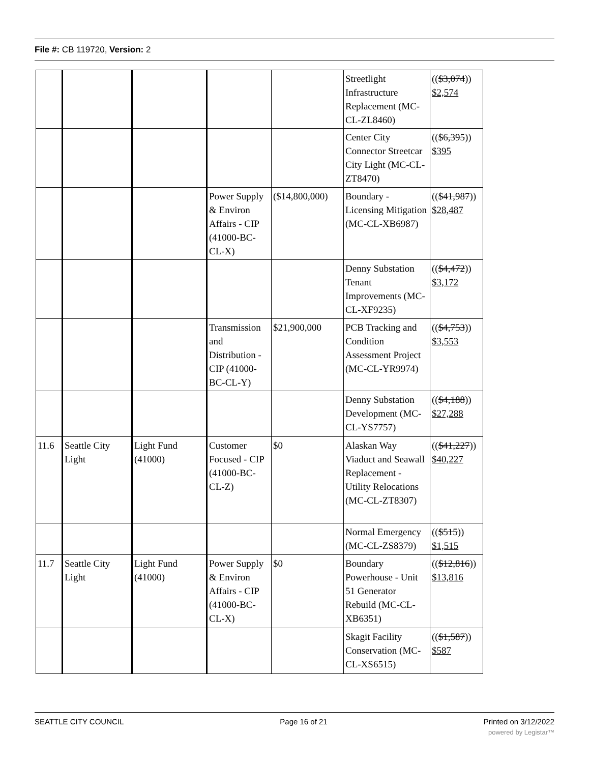File #: CB 119720, Version: 2
| | | | | | Streetlight Infrastructure Replacement (MC-CL-ZL8460) | (( $3,074 )) $2,574 |
| | | | | | Center City Connector Streetcar City Light (MC-CL-ZT8470) | (( $6,395 )) $395 |
| | | | Power Supply & Environ Affairs - CIP (41000-BC-CL-X) | ($14,800,000) | Boundary - Licensing Mitigation (MC-CL-XB6987) | (( $41,987 )) $28,487 |
| | | | | | Denny Substation Tenant Improvements (MC-CL-XF9235) | (( $4,472 )) $3,172 |
| | | | Transmission and Distribution - CIP (41000-BC-CL-Y) | $21,900,000 | PCB Tracking and Condition Assessment Project (MC-CL-YR9974) | (( $4,753 )) $3,553 |
| | | | | | Denny Substation Development (MC-CL-YS7757) | (( $4,188 )) $27,288 |
| 11.6 | Seattle City Light | Light Fund (41000) | Customer Focused - CIP (41000-BC-CL-Z) | $0 | Alaskan Way Viaduct and Seawall Replacement - Utility Relocations (MC-CL-ZT8307) | (( $41,227 )) $40,227 |
| | | | | | Normal Emergency (MC-CL-ZS8379) | (( $515 )) $1,515 |
| 11.7 | Seattle City Light | Light Fund (41000) | Power Supply & Environ Affairs - CIP (41000-BC-CL-X) | $0 | Boundary Powerhouse - Unit 51 Generator Rebuild (MC-CL-XB6351) | (( $12,816 )) $13,816 |
| | | | | | Skagit Facility Conservation (MC-CL-XS6515) | (( $1,587 )) $587 |
SEATTLE CITY COUNCIL Page 16 of 21 Printed on 3/12/2022
powered by Legistar™